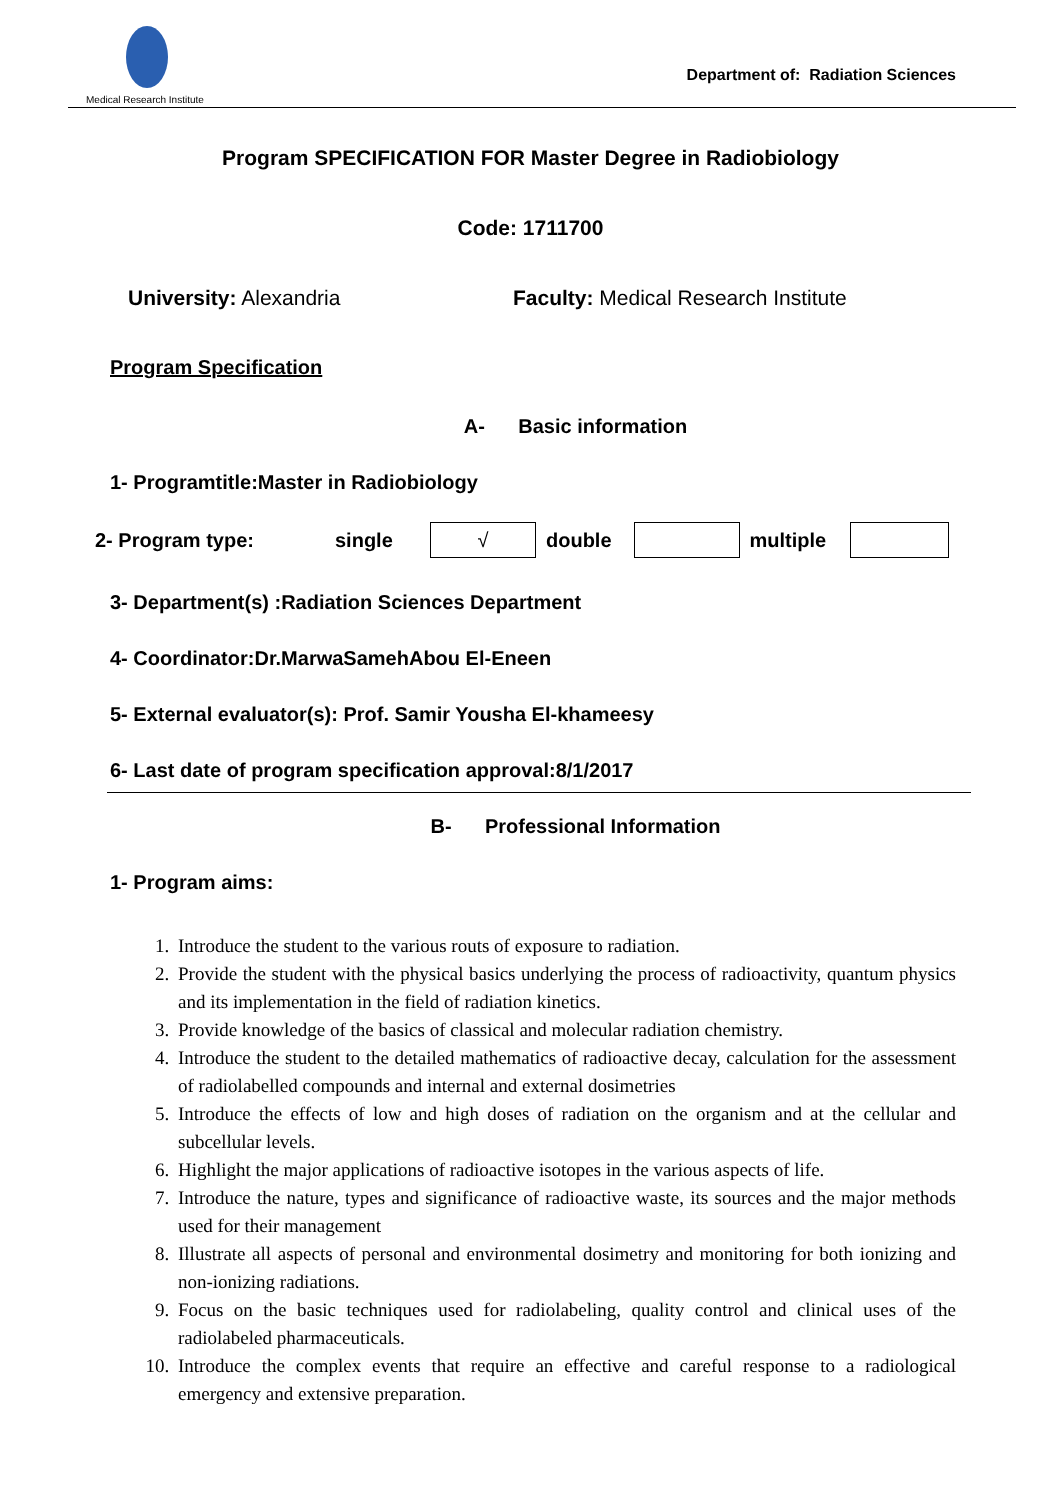Medical Research Institute
Department of: Radiation Sciences
Program SPECIFICATION FOR Master Degree in Radiobiology
Code: 1711700
University: Alexandria Faculty: Medical Research Institute
Program Specification
A- Basic information
1- Programtitle:Master in Radiobiology
2- Program type: single √ double multiple
3- Department(s) :Radiation Sciences Department
4- Coordinator:Dr.MarwaSamehAbou El-Eneen
5- External evaluator(s): Prof. Samir Yousha El-khameesy
6- Last date of program specification approval:8/1/2017
B- Professional Information
1- Program aims:
1. Introduce the student to the various routs of exposure to radiation.
2. Provide the student with the physical basics underlying the process of radioactivity, quantum physics and its implementation in the field of radiation kinetics.
3. Provide knowledge of the basics of classical and molecular radiation chemistry.
4. Introduce the student to the detailed mathematics of radioactive decay, calculation for the assessment of radiolabelled compounds and internal and external dosimetries
5. Introduce the effects of low and high doses of radiation on the organism and at the cellular and subcellular levels.
6. Highlight the major applications of radioactive isotopes in the various aspects of life.
7. Introduce the nature, types and significance of radioactive waste, its sources and the major methods used for their management
8. Illustrate all aspects of personal and environmental dosimetry and monitoring for both ionizing and non-ionizing radiations.
9. Focus on the basic techniques used for radiolabeling, quality control and clinical uses of the radiolabeled pharmaceuticals.
10. Introduce the complex events that require an effective and careful response to a radiological emergency and extensive preparation.